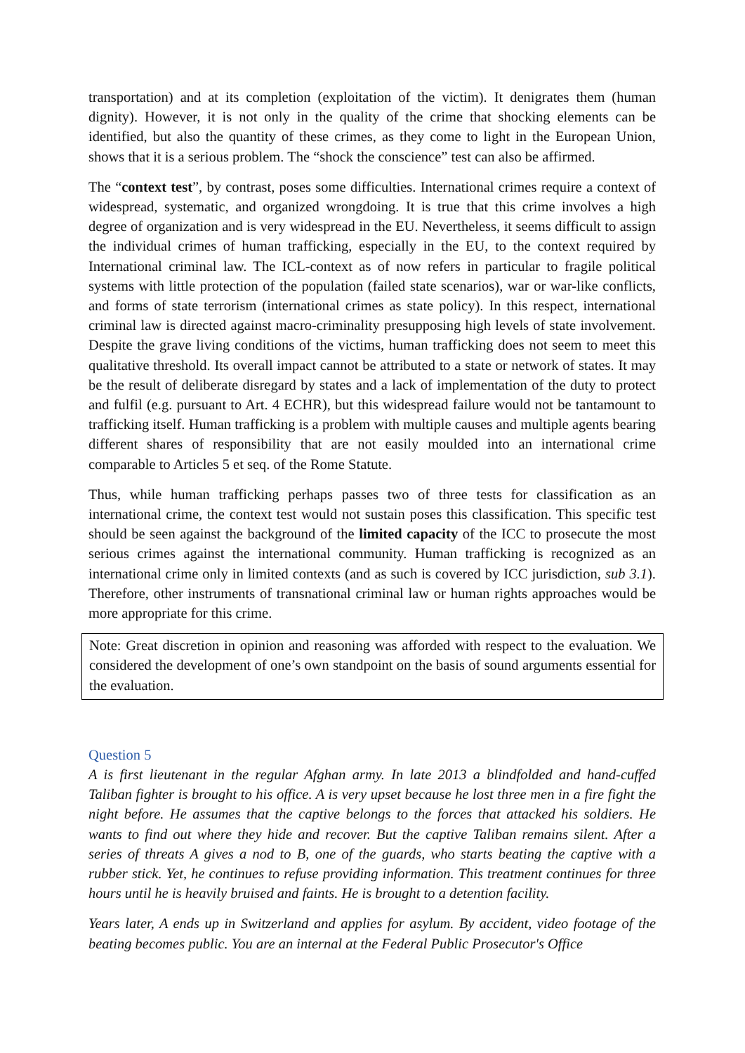transportation) and at its completion (exploitation of the victim). It denigrates them (human dignity). However, it is not only in the quality of the crime that shocking elements can be identified, but also the quantity of these crimes, as they come to light in the European Union, shows that it is a serious problem. The “shock the conscience” test can also be affirmed.
The “context test”, by contrast, poses some difficulties. International crimes require a context of widespread, systematic, and organized wrongdoing. It is true that this crime involves a high degree of organization and is very widespread in the EU. Nevertheless, it seems difficult to assign the individual crimes of human trafficking, especially in the EU, to the context required by International criminal law. The ICL-context as of now refers in particular to fragile political systems with little protection of the population (failed state scenarios), war or war-like conflicts, and forms of state terrorism (international crimes as state policy). In this respect, international criminal law is directed against macro-criminality presupposing high levels of state involvement. Despite the grave living conditions of the victims, human trafficking does not seem to meet this qualitative threshold. Its overall impact cannot be attributed to a state or network of states. It may be the result of deliberate disregard by states and a lack of implementation of the duty to protect and fulfil (e.g. pursuant to Art. 4 ECHR), but this widespread failure would not be tantamount to trafficking itself. Human trafficking is a problem with multiple causes and multiple agents bearing different shares of responsibility that are not easily moulded into an international crime comparable to Articles 5 et seq. of the Rome Statute.
Thus, while human trafficking perhaps passes two of three tests for classification as an international crime, the context test would not sustain poses this classification. This specific test should be seen against the background of the limited capacity of the ICC to prosecute the most serious crimes against the international community. Human trafficking is recognized as an international crime only in limited contexts (and as such is covered by ICC jurisdiction, sub 3.1). Therefore, other instruments of transnational criminal law or human rights approaches would be more appropriate for this crime.
Note: Great discretion in opinion and reasoning was afforded with respect to the evaluation. We considered the development of one’s own standpoint on the basis of sound arguments essential for the evaluation.
Question 5
A is first lieutenant in the regular Afghan army. In late 2013 a blindfolded and hand-cuffed Taliban fighter is brought to his office. A is very upset because he lost three men in a fire fight the night before. He assumes that the captive belongs to the forces that attacked his soldiers. He wants to find out where they hide and recover. But the captive Taliban remains silent. After a series of threats A gives a nod to B, one of the guards, who starts beating the captive with a rubber stick. Yet, he continues to refuse providing information. This treatment continues for three hours until he is heavily bruised and faints. He is brought to a detention facility.
Years later, A ends up in Switzerland and applies for asylum. By accident, video footage of the beating becomes public. You are an internal at the Federal Public Prosecutor's Office